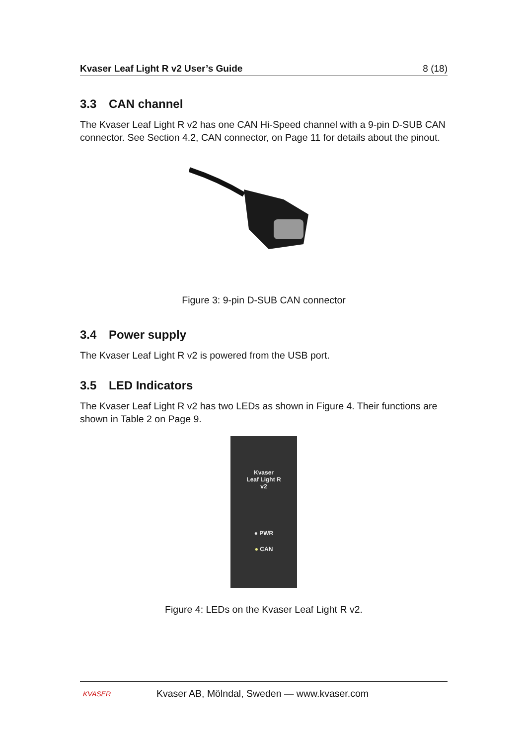Kvaser Leaf Light R v2 User’s Guide 8 (18)
3.3 CAN channel
The Kvaser Leaf Light R v2 has one CAN Hi-Speed channel with a 9-pin D-SUB CAN connector. See Section 4.2, CAN connector, on Page 11 for details about the pinout.
Figure 3: 9-pin D-SUB CAN connector
3.4 Power supply
The Kvaser Leaf Light R v2 is powered from the USB port.
3.5 LED Indicators
The Kvaser Leaf Light R v2 has two LEDs as shown in Figure 4. Their functions are shown in Table 2 on Page 9.
Kvaser
Leaf Light R
v2
● PWR
● CAN
Figure 4: LEDs on the Kvaser Leaf Light R v2.
KVASER Kvaser AB, Mölndal, Sweden — www.kvaser.com